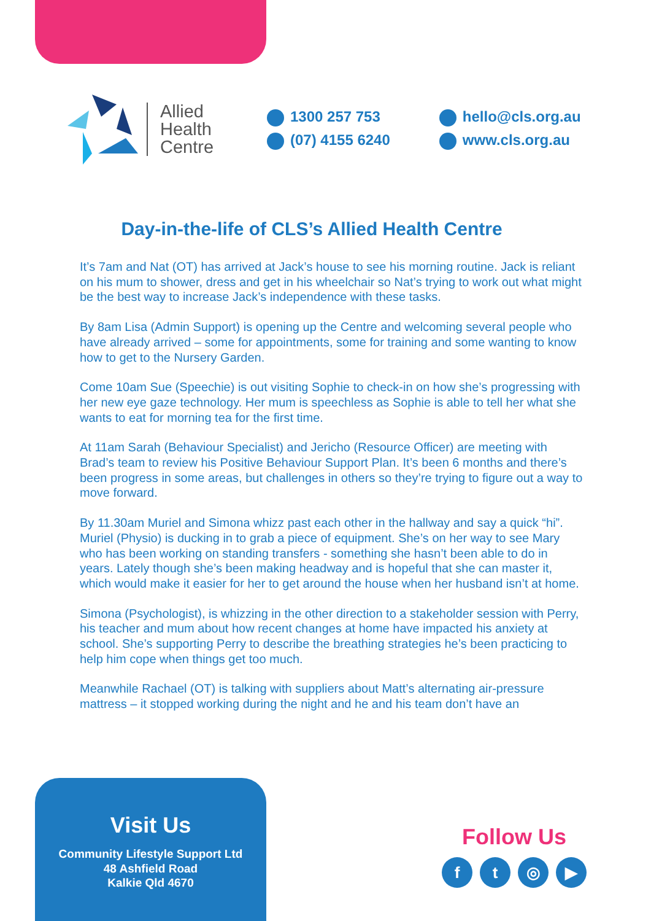Allied
Health
Centre
1300 257 753
(07) 4155 6240
hello@cls.org.au
www.cls.org.au
Day-in-the-life of CLS’s Allied Health Centre
It’s 7am and Nat (OT) has arrived at Jack’s house to see his morning routine. Jack is reliant on his mum to shower, dress and get in his wheelchair so Nat’s trying to work out what might be the best way to increase Jack’s independence with these tasks.
By 8am Lisa (Admin Support) is opening up the Centre and welcoming several people who have already arrived – some for appointments, some for training and some wanting to know how to get to the Nursery Garden.
Come 10am Sue (Speechie) is out visiting Sophie to check-in on how she’s progressing with her new eye gaze technology. Her mum is speechless as Sophie is able to tell her what she wants to eat for morning tea for the first time.
At 11am Sarah (Behaviour Specialist) and Jericho (Resource Officer) are meeting with Brad’s team to review his Positive Behaviour Support Plan. It’s been 6 months and there’s been progress in some areas, but challenges in others so they’re trying to figure out a way to move forward.
By 11.30am Muriel and Simona whizz past each other in the hallway and say a quick “hi”. Muriel (Physio) is ducking in to grab a piece of equipment. She’s on her way to see Mary who has been working on standing transfers - something she hasn’t been able to do in years. Lately though she’s been making headway and is hopeful that she can master it, which would make it easier for her to get around the house when her husband isn’t at home.
Simona (Psychologist), is whizzing in the other direction to a stakeholder session with Perry, his teacher and mum about how recent changes at home have impacted his anxiety at school. She’s supporting Perry to describe the breathing strategies he’s been practicing to help him cope when things get too much.
Meanwhile Rachael (OT) is talking with suppliers about Matt’s alternating air-pressure mattress – it stopped working during the night and he and his team don’t have an
Visit Us
Community Lifestyle Support Ltd
48 Ashfield Road
Kalkie Qld 4670
Follow Us
ft ◎ ▶